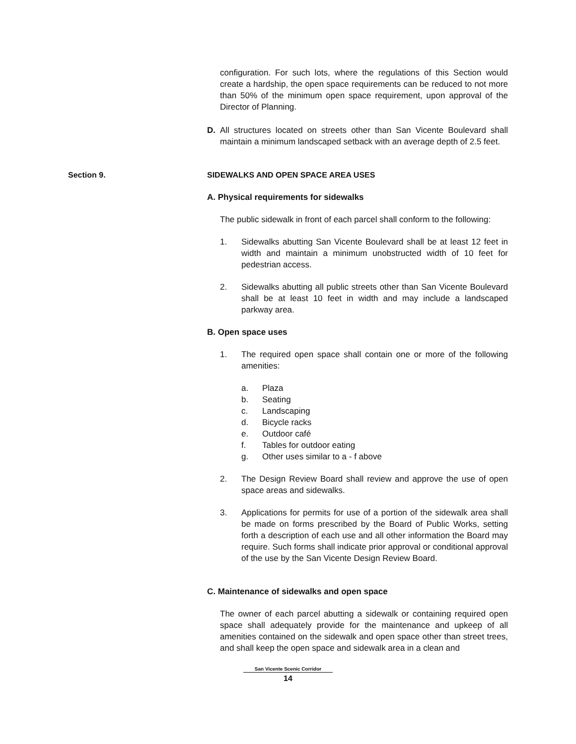configuration. For such lots, where the regulations of this Section would create a hardship, the open space requirements can be reduced to not more than 50% of the minimum open space requirement, upon approval of the Director of Planning.
D. All structures located on streets other than San Vicente Boulevard shall maintain a minimum landscaped setback with an average depth of 2.5 feet.
Section 9. SIDEWALKS AND OPEN SPACE AREA USES
A. Physical requirements for sidewalks
The public sidewalk in front of each parcel shall conform to the following:
1. Sidewalks abutting San Vicente Boulevard shall be at least 12 feet in width and maintain a minimum unobstructed width of 10 feet for pedestrian access.
2. Sidewalks abutting all public streets other than San Vicente Boulevard shall be at least 10 feet in width and may include a landscaped parkway area.
B. Open space uses
1. The required open space shall contain one or more of the following amenities:
a. Plaza
b. Seating
c. Landscaping
d. Bicycle racks
e. Outdoor café
f. Tables for outdoor eating
g. Other uses similar to a - f above
2. The Design Review Board shall review and approve the use of open space areas and sidewalks.
3. Applications for permits for use of a portion of the sidewalk area shall be made on forms prescribed by the Board of Public Works, setting forth a description of each use and all other information the Board may require. Such forms shall indicate prior approval or conditional approval of the use by the San Vicente Design Review Board.
C. Maintenance of sidewalks and open space
The owner of each parcel abutting a sidewalk or containing required open space shall adequately provide for the maintenance and upkeep of all amenities contained on the sidewalk and open space other than street trees, and shall keep the open space and sidewalk area in a clean and
San Vicente Scenic Corridor
14